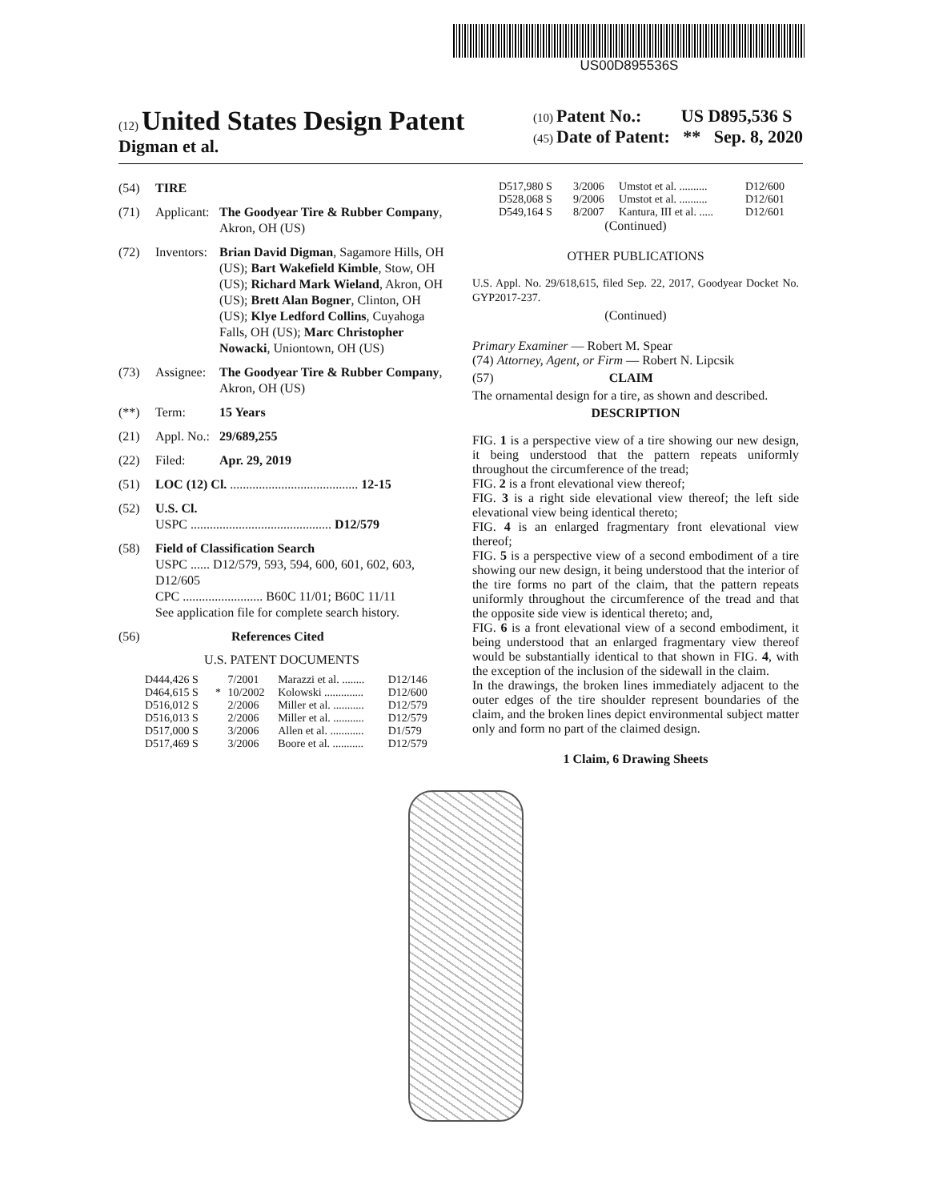US00D895536S
(12) United States Design Patent
Digman et al.
(10) Patent No.: US D895,536 S
(45) Date of Patent: ** Sep. 8, 2020
(54) TIRE
(71) Applicant: The Goodyear Tire & Rubber Company, Akron, OH (US)
(72) Inventors: Brian David Digman, Sagamore Hills, OH (US); Bart Wakefield Kimble, Stow, OH (US); Richard Mark Wieland, Akron, OH (US); Brett Alan Bogner, Clinton, OH (US); Klye Ledford Collins, Cuyahoga Falls, OH (US); Marc Christopher Nowacki, Uniontown, OH (US)
(73) Assignee: The Goodyear Tire & Rubber Company, Akron, OH (US)
(**) Term: 15 Years
(21) Appl. No.: 29/689,255
(22) Filed: Apr. 29, 2019
(51) LOC (12) Cl. ........................................ 12-15
(52) U.S. Cl.
USPC ............................................ D12/579
(58) Field of Classification Search
USPC ...... D12/579, 593, 594, 600, 601, 602, 603, D12/605
CPC ......................... B60C 11/01; B60C 11/11
See application file for complete search history.
(56) References Cited
U.S. PATENT DOCUMENTS
| D444,426 S | | 7/2001 | Marazzi et al. ........ | D12/146 |
| D464,615 S | * | 10/2002 | Kolowski .............. | D12/600 |
| D516,012 S | | 2/2006 | Miller et al. ........... | D12/579 |
| D516,013 S | | 2/2006 | Miller et al. ........... | D12/579 |
| D517,000 S | | 3/2006 | Allen et al. ............ | D1/579 |
| D517,469 S | | 3/2006 | Boore et al. ........... | D12/579 |
| D517,980 S | 3/2006 | Umstot et al. .......... | D12/600 |
| D528,068 S | 9/2006 | Umstot et al. .......... | D12/601 |
| D549,164 S | 8/2007 | Kantura, III et al. ..... | D12/601 |
(Continued)
OTHER PUBLICATIONS
U.S. Appl. No. 29/618,615, filed Sep. 22, 2017, Goodyear Docket No. GYP2017-237.
(Continued)
Primary Examiner — Robert M. Spear
(74) Attorney, Agent, or Firm — Robert N. Lipcsik
(57) CLAIM
The ornamental design for a tire, as shown and described.
DESCRIPTION
FIG. 1 is a perspective view of a tire showing our new design, it being understood that the pattern repeats uniformly throughout the circumference of the tread;
FIG. 2 is a front elevational view thereof;
FIG. 3 is a right side elevational view thereof; the left side elevational view being identical thereto;
FIG. 4 is an enlarged fragmentary front elevational view thereof;
FIG. 5 is a perspective view of a second embodiment of a tire showing our new design, it being understood that the interior of the tire forms no part of the claim, that the pattern repeats uniformly throughout the circumference of the tread and that the opposite side view is identical thereto; and,
FIG. 6 is a front elevational view of a second embodiment, it being understood that an enlarged fragmentary view thereof would be substantially identical to that shown in FIG. 4, with the exception of the inclusion of the sidewall in the claim.
In the drawings, the broken lines immediately adjacent to the outer edges of the tire shoulder represent boundaries of the claim, and the broken lines depict environmental subject matter only and form no part of the claimed design.
1 Claim, 6 Drawing Sheets